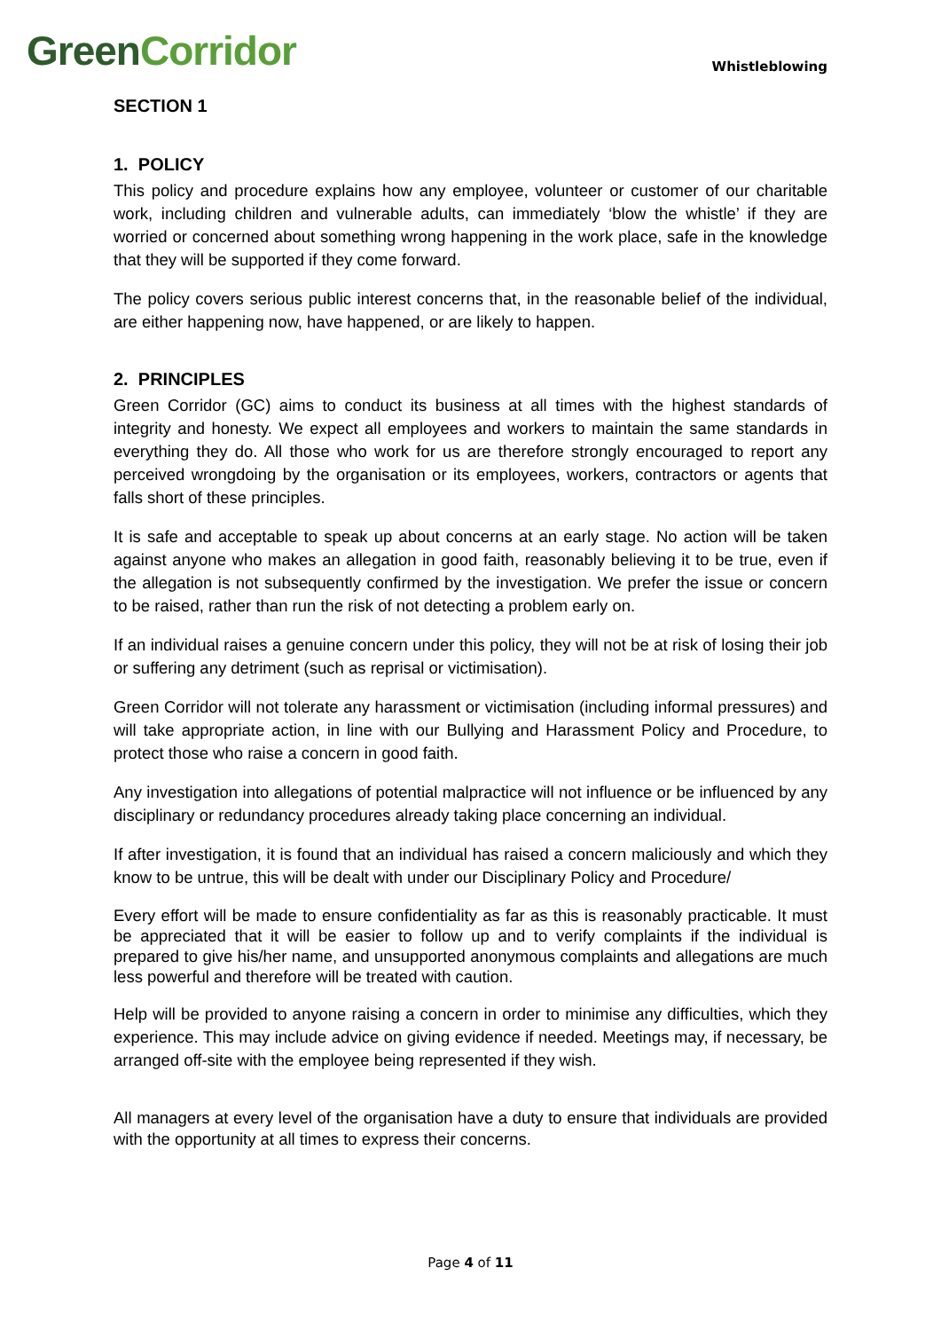Green Corridor
Whistleblowing
SECTION 1
1. POLICY
This policy and procedure explains how any employee, volunteer or customer of our charitable work, including children and vulnerable adults, can immediately ‘blow the whistle’ if they are worried or concerned about something wrong happening in the work place, safe in the knowledge that they will be supported if they come forward.
The policy covers serious public interest concerns that, in the reasonable belief of the individual, are either happening now, have happened, or are likely to happen.
2. PRINCIPLES
Green Corridor (GC) aims to conduct its business at all times with the highest standards of integrity and honesty. We expect all employees and workers to maintain the same standards in everything they do. All those who work for us are therefore strongly encouraged to report any perceived wrongdoing by the organisation or its employees, workers, contractors or agents that falls short of these principles.
It is safe and acceptable to speak up about concerns at an early stage. No action will be taken against anyone who makes an allegation in good faith, reasonably believing it to be true, even if the allegation is not subsequently confirmed by the investigation. We prefer the issue or concern to be raised, rather than run the risk of not detecting a problem early on.
If an individual raises a genuine concern under this policy, they will not be at risk of losing their job or suffering any detriment (such as reprisal or victimisation).
Green Corridor will not tolerate any harassment or victimisation (including informal pressures) and will take appropriate action, in line with our Bullying and Harassment Policy and Procedure, to protect those who raise a concern in good faith.
Any investigation into allegations of potential malpractice will not influence or be influenced by any disciplinary or redundancy procedures already taking place concerning an individual.
If after investigation, it is found that an individual has raised a concern maliciously and which they know to be untrue, this will be dealt with under our Disciplinary Policy and Procedure/
Every effort will be made to ensure confidentiality as far as this is reasonably practicable. It must be appreciated that it will be easier to follow up and to verify complaints if the individual is prepared to give his/her name, and unsupported anonymous complaints and allegations are much less powerful and therefore will be treated with caution.
Help will be provided to anyone raising a concern in order to minimise any difficulties, which they experience. This may include advice on giving evidence if needed. Meetings may, if necessary, be arranged off-site with the employee being represented if they wish.
All managers at every level of the organisation have a duty to ensure that individuals are provided with the opportunity at all times to express their concerns.
Page 4 of 11